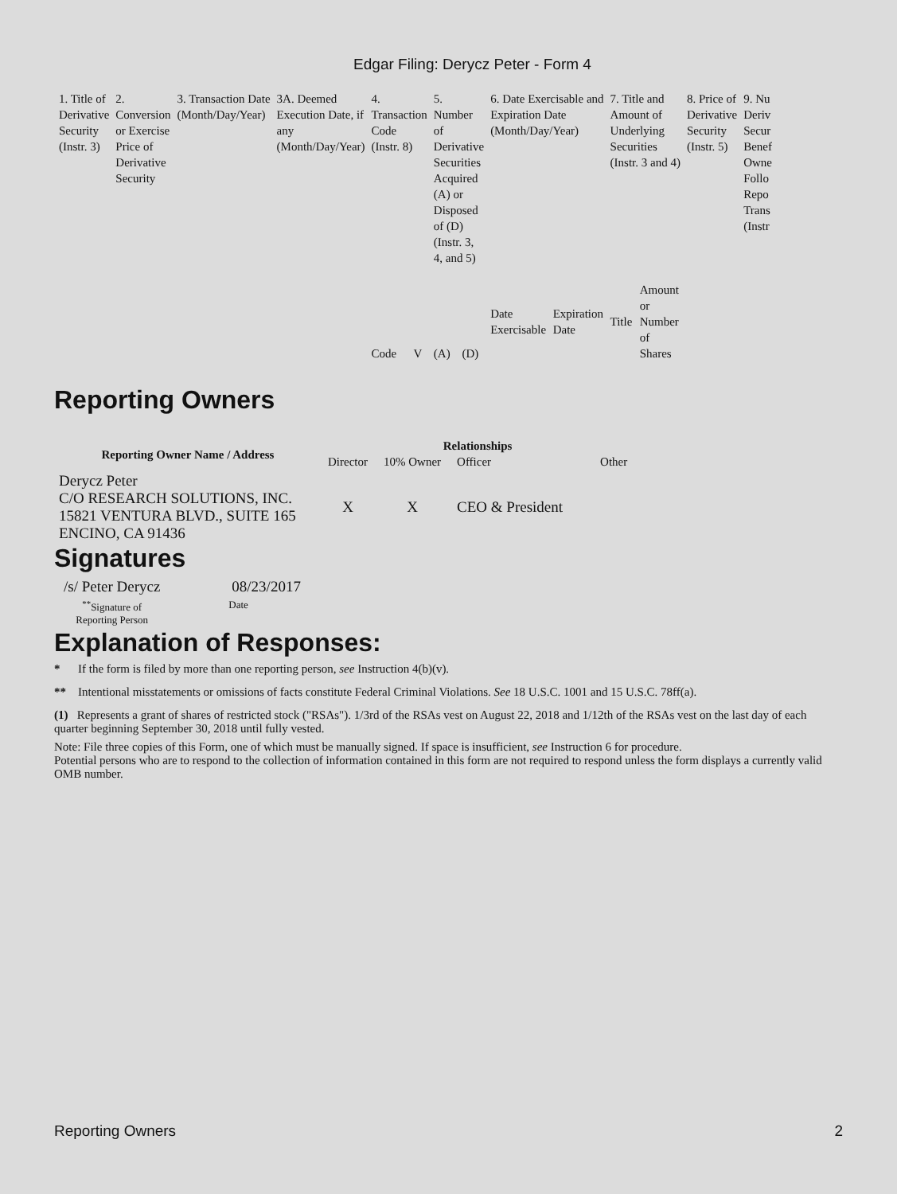Edgar Filing: Derycz Peter - Form 4
| 1. Title of Derivative Security (Instr. 3) | 2. Conversion or Exercise Price of Derivative Security | 3. Transaction Date (Month/Day/Year) | 3A. Deemed Execution Date, if any (Month/Day/Year) | 4. Transaction Code (Instr. 8) | | 5. Number of Derivative Securities Acquired (A) or Disposed of (D) (Instr. 3, 4, and 5) | | 6. Date Exercisable and Expiration Date (Month/Day/Year) | | 7. Title and Amount of Underlying Securities (Instr. 3 and 4) | | 8. Price of Derivative Security (Instr. 5) | 9. Nu Deriv Secur Benef Owne Follo Repo Trans (Instr |
| | | | | Code | V | (A) | (D) | Date Exercisable | Expiration Date | Title | Amount or Number of Shares | | |
Reporting Owners
| Reporting Owner Name / Address | Relationships | | | |
| --- | --- | --- | --- | --- |
| | Director | 10% Owner | Officer | Other |
| Derycz Peter C/O RESEARCH SOLUTIONS, INC. 15821 VENTURA BLVD., SUITE 165 ENCINO, CA 91436 | X | X | CEO & President | |
Signatures
| /s/ Peter Derycz | 08/23/2017 |
| <sup>**</sup> Signature of Reporting Person | Date |
Explanation of Responses:
* If the form is filed by more than one reporting person, see Instruction 4(b)(v).
** Intentional misstatements or omissions of facts constitute Federal Criminal Violations. See 18 U.S.C. 1001 and 15 U.S.C. 78ff(a).
(1) Represents a grant of shares of restricted stock ("RSAs"). 1/3rd of the RSAs vest on August 22, 2018 and 1/12th of the RSAs vest on the last day of each quarter beginning September 30, 2018 until fully vested.
Note: File three copies of this Form, one of which must be manually signed. If space is insufficient, see Instruction 6 for procedure.
Potential persons who are to respond to the collection of information contained in this form are not required to respond unless the form displays a currently valid OMB number.
Reporting Owners 2